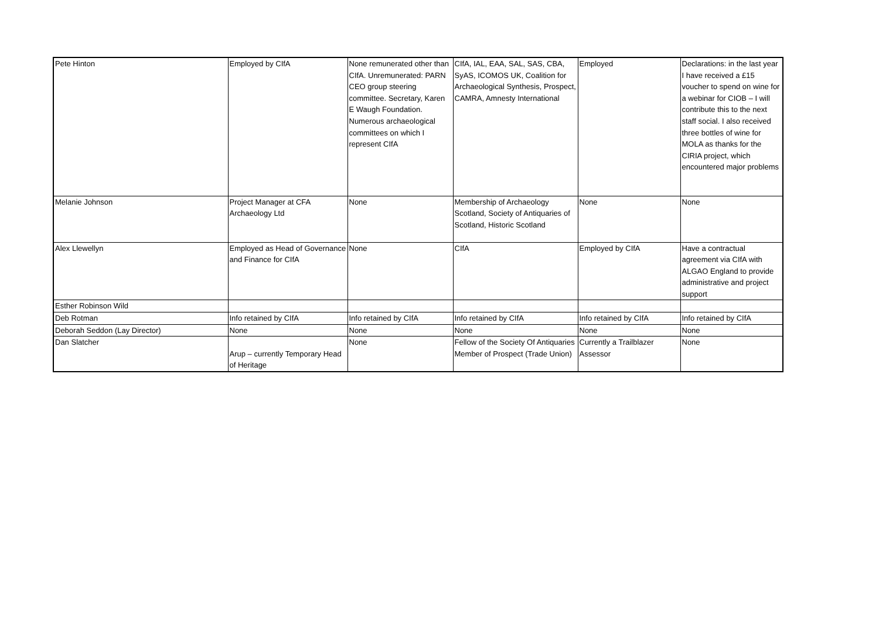| Pete Hinton | Employed by CIfA | None remunerated other than CIfA. Unremunerated: PARN CEO group steering committee. Secretary, Karen E Waugh Foundation. Numerous archaeological committees on which I represent CIfA | CIfA, IAL, EAA, SAL, SAS, CBA, SyAS, ICOMOS UK, Coalition for Archaeological Synthesis, Prospect, CAMRA, Amnesty International | Employed | Declarations: in the last year I have received a £15 voucher to spend on wine for a webinar for CIOB – I will contribute this to the next staff social. I also received three bottles of wine for MOLA as thanks for the CIRIA project, which encountered major problems |
| Melanie Johnson | Project Manager at CFA Archaeology Ltd | None | Membership of Archaeology Scotland, Society of Antiquaries of Scotland, Historic Scotland | None | None |
| Alex Llewellyn | Employed as Head of Governance and Finance for CIfA | None | CIfA | Employed by CIfA | Have a contractual agreement via CIfA with ALGAO England to provide administrative and project support |
| Esther Robinson Wild | | | | | |
| Deb Rotman | Info retained by CIfA | Info retained by CIfA | Info retained by CIfA | Info retained by CIfA | Info retained by CIfA |
| Deborah Seddon (Lay Director) | None | None | None | None | None |
| Dan Slatcher | Arup – currently Temporary Head of Heritage | None | Fellow of the Society Of Antiquaries Member of Prospect (Trade Union) | Currently a Trailblazer Assessor | None |